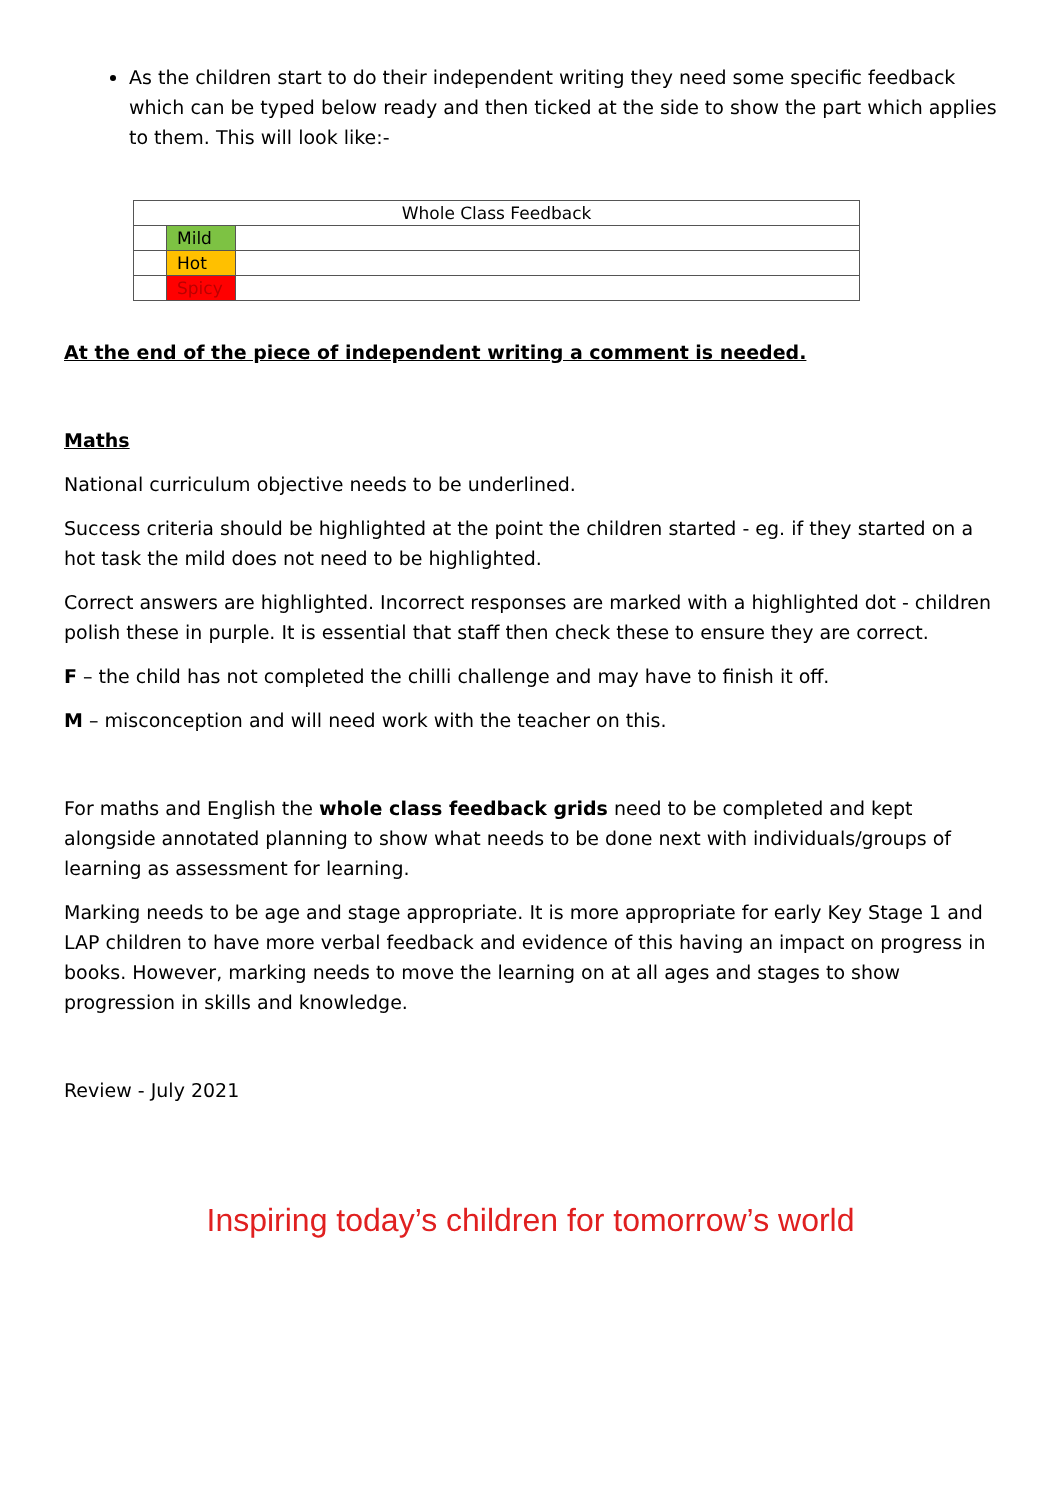As the children start to do their independent writing they need some specific feedback which can be typed below ready and then ticked at the side to show the part which applies to them. This will look like:-
| Whole Class Feedback | | |
| | Mild | |
| | Hot | |
| | Spicy | |
At the end of the piece of independent writing a comment is needed.
Maths
National curriculum objective needs to be underlined.
Success criteria should be highlighted at the point the children started - eg. if they started on a hot task the mild does not need to be highlighted.
Correct answers are highlighted. Incorrect responses are marked with a highlighted dot - children polish these in purple. It is essential that staff then check these to ensure they are correct.
F – the child has not completed the chilli challenge and may have to finish it off.
M – misconception and will need work with the teacher on this.
For maths and English the whole class feedback grids need to be completed and kept alongside annotated planning to show what needs to be done next with individuals/groups of learning as assessment for learning.
Marking needs to be age and stage appropriate. It is more appropriate for early Key Stage 1 and LAP children to have more verbal feedback and evidence of this having an impact on progress in books. However, marking needs to move the learning on at all ages and stages to show progression in skills and knowledge.
Review - July 2021
Inspiring today’s children for tomorrow’s world